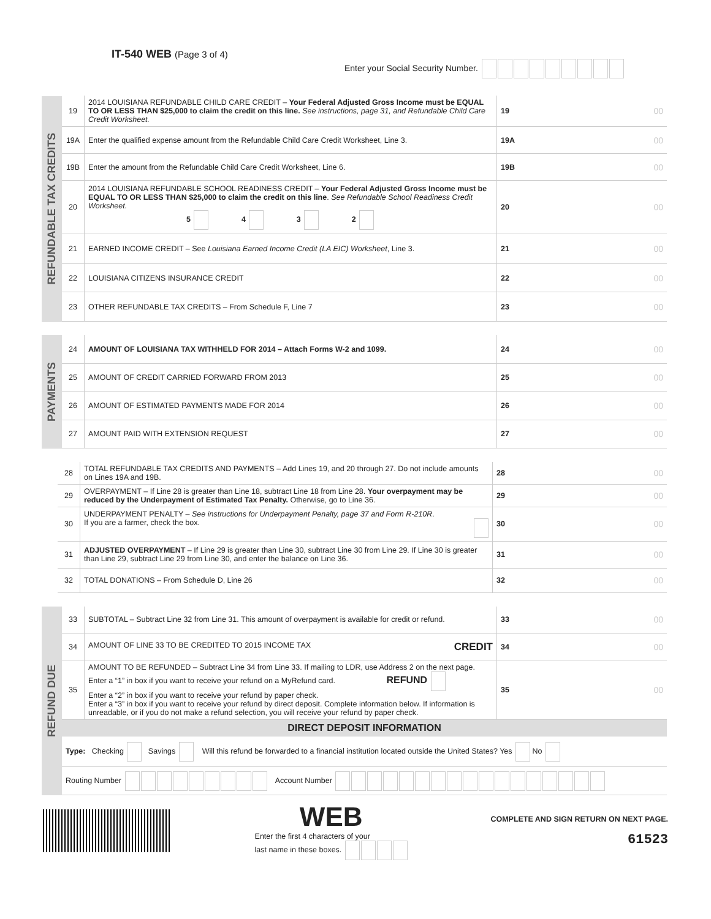IT-540 WEB (Page 3 of 4)
Enter your Social Security Number.
| REFUNDABLE TAX CREDITS | 19 | 2014 LOUISIANA REFUNDABLE CHILD CARE CREDIT – Your Federal Adjusted Gross Income must be EQUAL TO OR LESS THAN $25,000 to claim the credit on this line. See instructions, page 31, and Refundable Child Care Credit Worksheet. | 19 | 00 |
| | 19A | Enter the qualified expense amount from the Refundable Child Care Credit Worksheet, Line 3. | 19A | 00 |
| | 19B | Enter the amount from the Refundable Child Care Credit Worksheet, Line 6. | 19B | 00 |
| | 20 | 2014 LOUISIANA REFUNDABLE SCHOOL READINESS CREDIT – Your Federal Adjusted Gross Income must be EQUAL TO OR LESS THAN $25,000 to claim the credit on this line . See Refundable School Readiness Credit Worksheet. 5 4 3 2 | 20 | 00 |
| | 21 | EARNED INCOME CREDIT – See Louisiana Earned Income Credit (LA EIC) Worksheet , Line 3. | 21 | 00 |
| | 22 | LOUISIANA CITIZENS INSURANCE CREDIT | 22 | 00 |
| | 23 | OTHER REFUNDABLE TAX CREDITS – From Schedule F, Line 7 | 23 | 00 |
| PAYMENTS | 24 | AMOUNT OF LOUISIANA TAX WITHHELD FOR 2014 – Attach Forms W-2 and 1099. | 24 | 00 |
| | 25 | AMOUNT OF CREDIT CARRIED FORWARD FROM 2013 | 25 | 00 |
| | 26 | AMOUNT OF ESTIMATED PAYMENTS MADE FOR 2014 | 26 | 00 |
| | 27 | AMOUNT PAID WITH EXTENSION REQUEST | 27 | 00 |
| | 28 | TOTAL REFUNDABLE TAX CREDITS AND PAYMENTS – Add Lines 19, and 20 through 27. Do not include amounts on Lines 19A and 19B. | 28 | 00 |
| | 29 | OVERPAYMENT – If Line 28 is greater than Line 18, subtract Line 18 from Line 28. Your overpayment may be reduced by the Underpayment of Estimated Tax Penalty. Otherwise, go to Line 36. | 29 | 00 |
| | 30 | UNDERPAYMENT PENALTY – See instructions for Underpayment Penalty, page 37 and Form R-210R . If you are a farmer, check the box. | 30 | 00 |
| | 31 | ADJUSTED OVERPAYMENT – If Line 29 is greater than Line 30, subtract Line 30 from Line 29. If Line 30 is greater than Line 29, subtract Line 29 from Line 30, and enter the balance on Line 36. | 31 | 00 |
| | 32 | TOTAL DONATIONS – From Schedule D, Line 26 | 32 | 00 |
| REFUND DUE | 33 | SUBTOTAL – Subtract Line 32 from Line 31. This amount of overpayment is available for credit or refund. | 33 | 00 |
| | 34 | AMOUNT OF LINE 33 TO BE CREDITED TO 2015 INCOME TAX CREDIT | 34 | 00 |
| | 35 | AMOUNT TO BE REFUNDED – Subtract Line 34 from Line 33. If mailing to LDR, use Address 2 on the next page. Enter a “1” in box if you want to receive your refund on a MyRefund card. REFUND Enter a “2” in box if you want to receive your refund by paper check. Enter a “3” in box if you want to receive your refund by direct deposit. Complete information below. If information is unreadable, or if you do not make a refund selection, you will receive your refund by paper check. | 35 | 00 |
| | DIRECT DEPOSIT INFORMATION | | | |
| | Type: Checking Savings Will this refund be forwarded to a financial institution located outside the United States? Yes No | | | |
| | Routing Number Account Number | | | |
WEB
Enter the first 4 characters of your
last name in these boxes.
COMPLETE AND SIGN RETURN ON NEXT PAGE.
61523